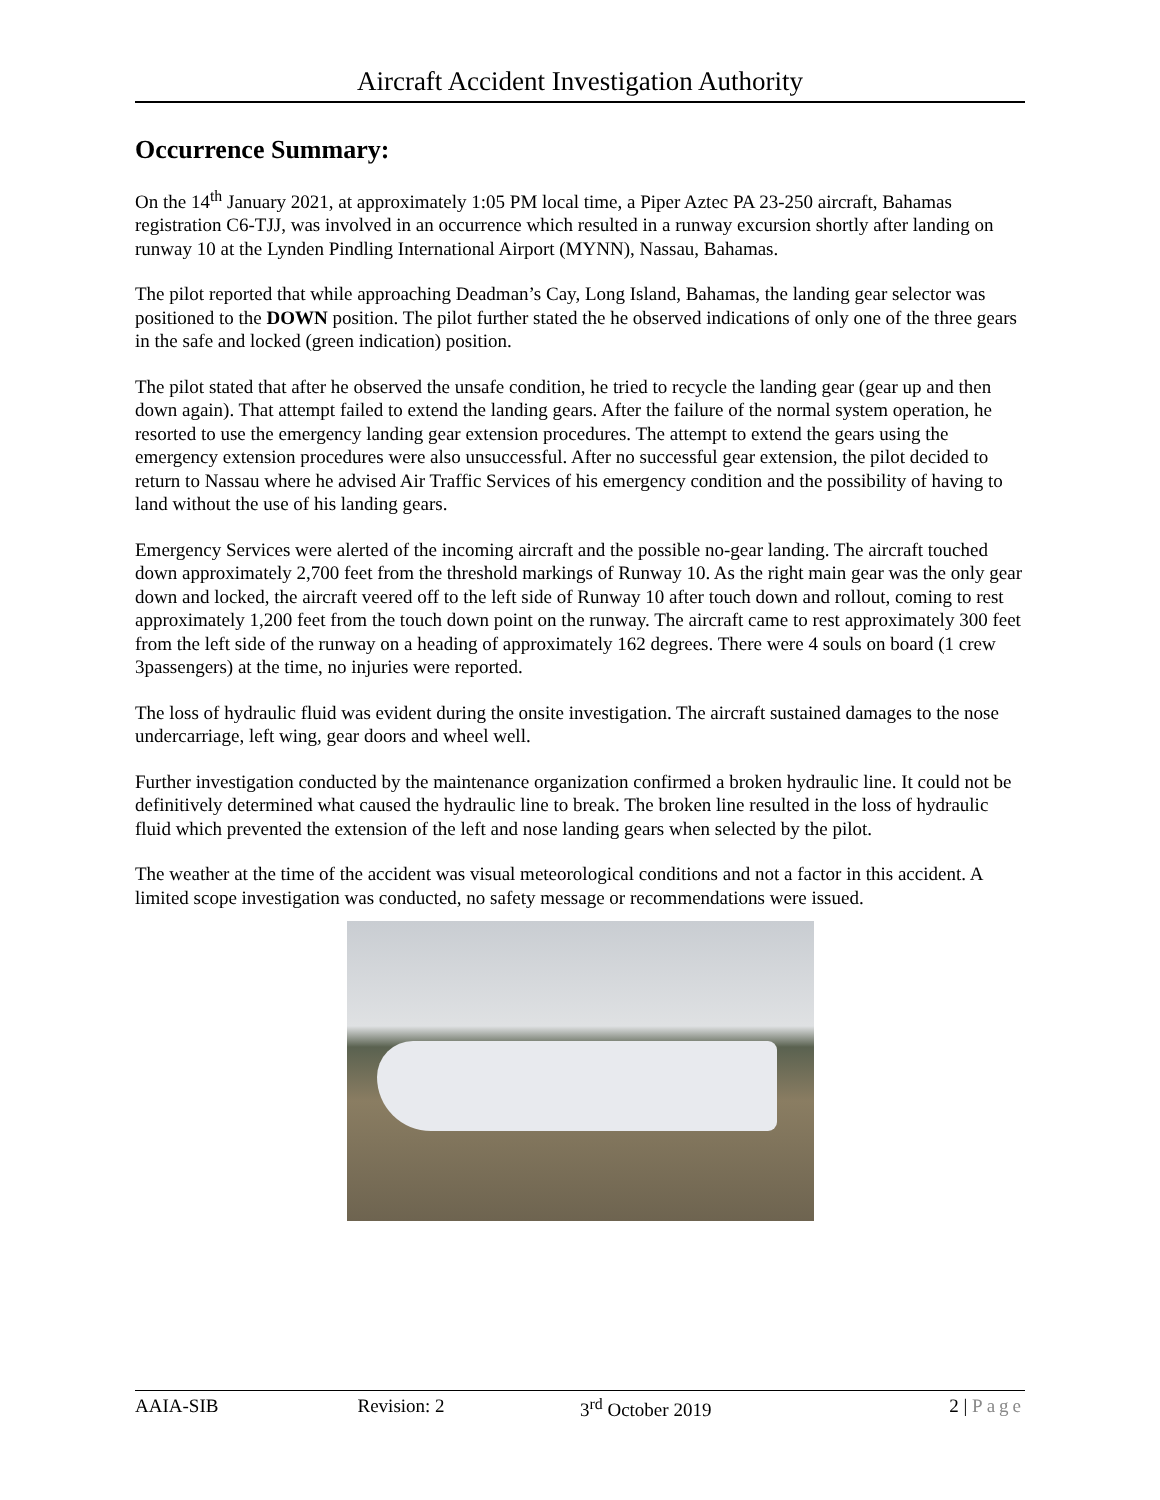Aircraft Accident Investigation Authority
Occurrence Summary:
On the 14<sup>th</sup> January 2021, at approximately 1:05 PM local time, a Piper Aztec PA 23-250 aircraft, Bahamas registration C6-TJJ, was involved in an occurrence which resulted in a runway excursion shortly after landing on runway 10 at the Lynden Pindling International Airport (MYNN), Nassau, Bahamas.
The pilot reported that while approaching Deadman’s Cay, Long Island, Bahamas, the landing gear selector was positioned to the DOWN position. The pilot further stated the he observed indications of only one of the three gears in the safe and locked (green indication) position.
The pilot stated that after he observed the unsafe condition, he tried to recycle the landing gear (gear up and then down again). That attempt failed to extend the landing gears. After the failure of the normal system operation, he resorted to use the emergency landing gear extension procedures. The attempt to extend the gears using the emergency extension procedures were also unsuccessful. After no successful gear extension, the pilot decided to return to Nassau where he advised Air Traffic Services of his emergency condition and the possibility of having to land without the use of his landing gears.
Emergency Services were alerted of the incoming aircraft and the possible no-gear landing. The aircraft touched down approximately 2,700 feet from the threshold markings of Runway 10. As the right main gear was the only gear down and locked, the aircraft veered off to the left side of Runway 10 after touch down and rollout, coming to rest approximately 1,200 feet from the touch down point on the runway. The aircraft came to rest approximately 300 feet from the left side of the runway on a heading of approximately 162 degrees. There were 4 souls on board (1 crew 3passengers) at the time, no injuries were reported.
The loss of hydraulic fluid was evident during the onsite investigation. The aircraft sustained damages to the nose undercarriage, left wing, gear doors and wheel well.
Further investigation conducted by the maintenance organization confirmed a broken hydraulic line. It could not be definitively determined what caused the hydraulic line to break. The broken line resulted in the loss of hydraulic fluid which prevented the extension of the left and nose landing gears when selected by the pilot.
The weather at the time of the accident was visual meteorological conditions and not a factor in this accident. A limited scope investigation was conducted, no safety message or recommendations were issued.
AAIA-SIB Revision: 2 3<sup>rd</sup> October 2019 2 | Page